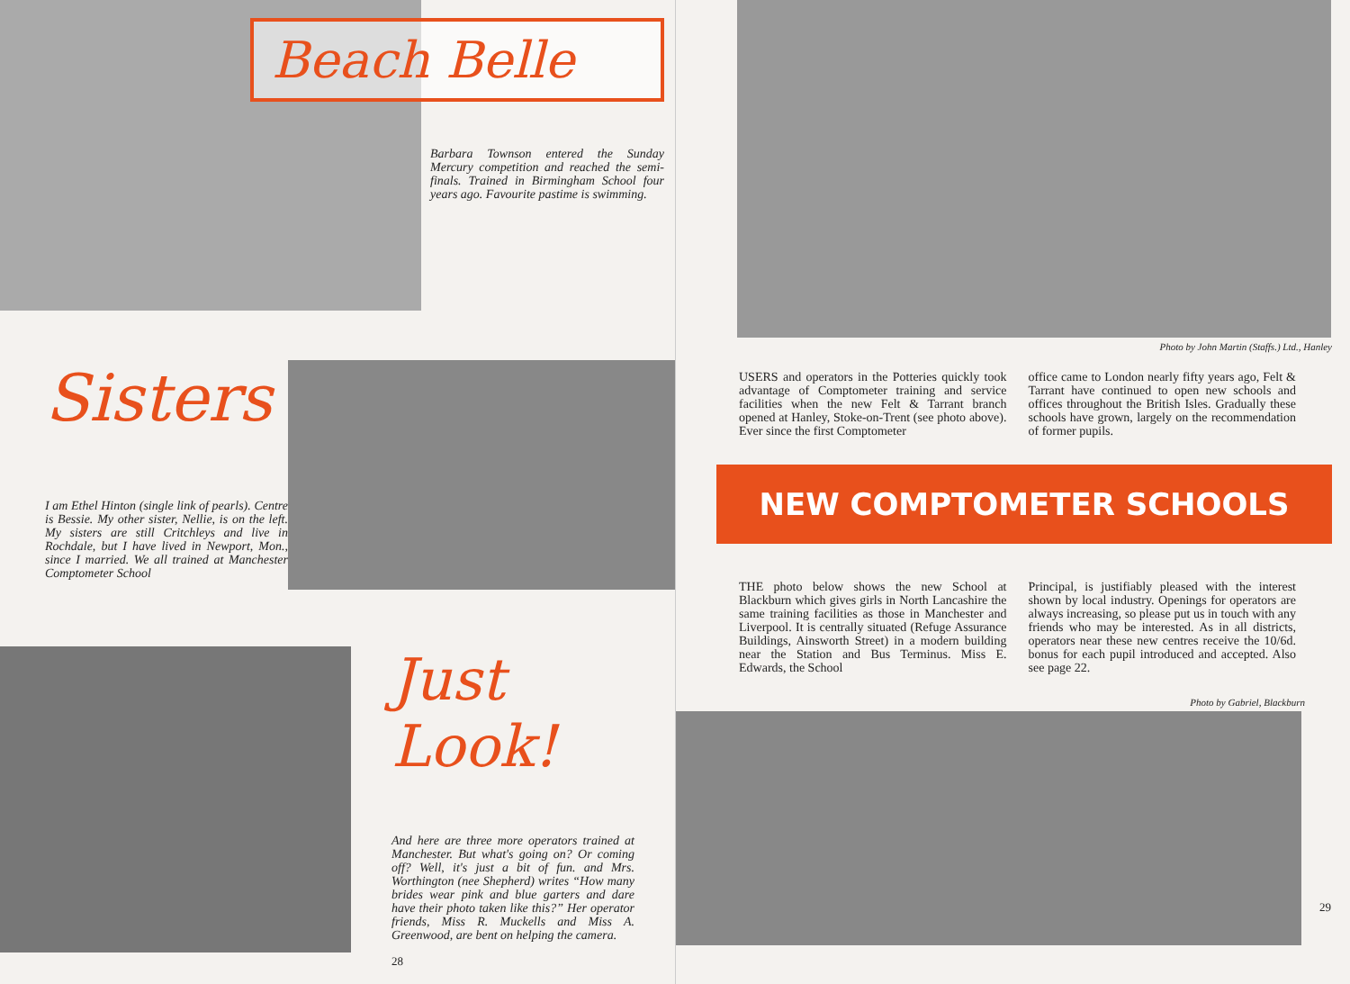Beach Belle
Barbara Townson entered the Sunday Mercury competition and reached the semi-finals. Trained in Birmingham School four years ago. Favourite pastime is swimming.
Sisters
I am Ethel Hinton (single link of pearls). Centre is Bessie. My other sister, Nellie, is on the left. My sisters are still Critchleys and live in Rochdale, but I have lived in Newport, Mon., since I married. We all trained at Manchester Comptometer School
Just Look!
And here are three more operators trained at Manchester. But what's going on? Or coming off? Well, it's just a bit of fun. and Mrs. Worthington (nee Shepherd) writes “How many brides wear pink and blue garters and dare have their photo taken like this?” Her operator friends, Miss R. Muckells and Miss A. Greenwood, are bent on helping the camera.
28
Photo by John Martin (Staffs.) Ltd., Hanley
USERS and operators in the Potteries quickly took advantage of Comptometer training and service facilities when the new Felt & Tarrant branch opened at Hanley, Stoke-on-Trent (see photo above). Ever since the first Comptometer
office came to London nearly fifty years ago, Felt & Tarrant have continued to open new schools and offices throughout the British Isles. Gradually these schools have grown, largely on the recommendation of former pupils.
NEW COMPTOMETER SCHOOLS
THE photo below shows the new School at Blackburn which gives girls in North Lancashire the same training facilities as those in Manchester and Liverpool. It is centrally situated (Refuge Assurance Buildings, Ainsworth Street) in a modern building near the Station and Bus Terminus. Miss E. Edwards, the School
Principal, is justifiably pleased with the interest shown by local industry. Openings for operators are always increasing, so please put us in touch with any friends who may be interested. As in all districts, operators near these new centres receive the 10/6d. bonus for each pupil introduced and accepted. Also see page 22.
Photo by Gabriel, Blackburn
29